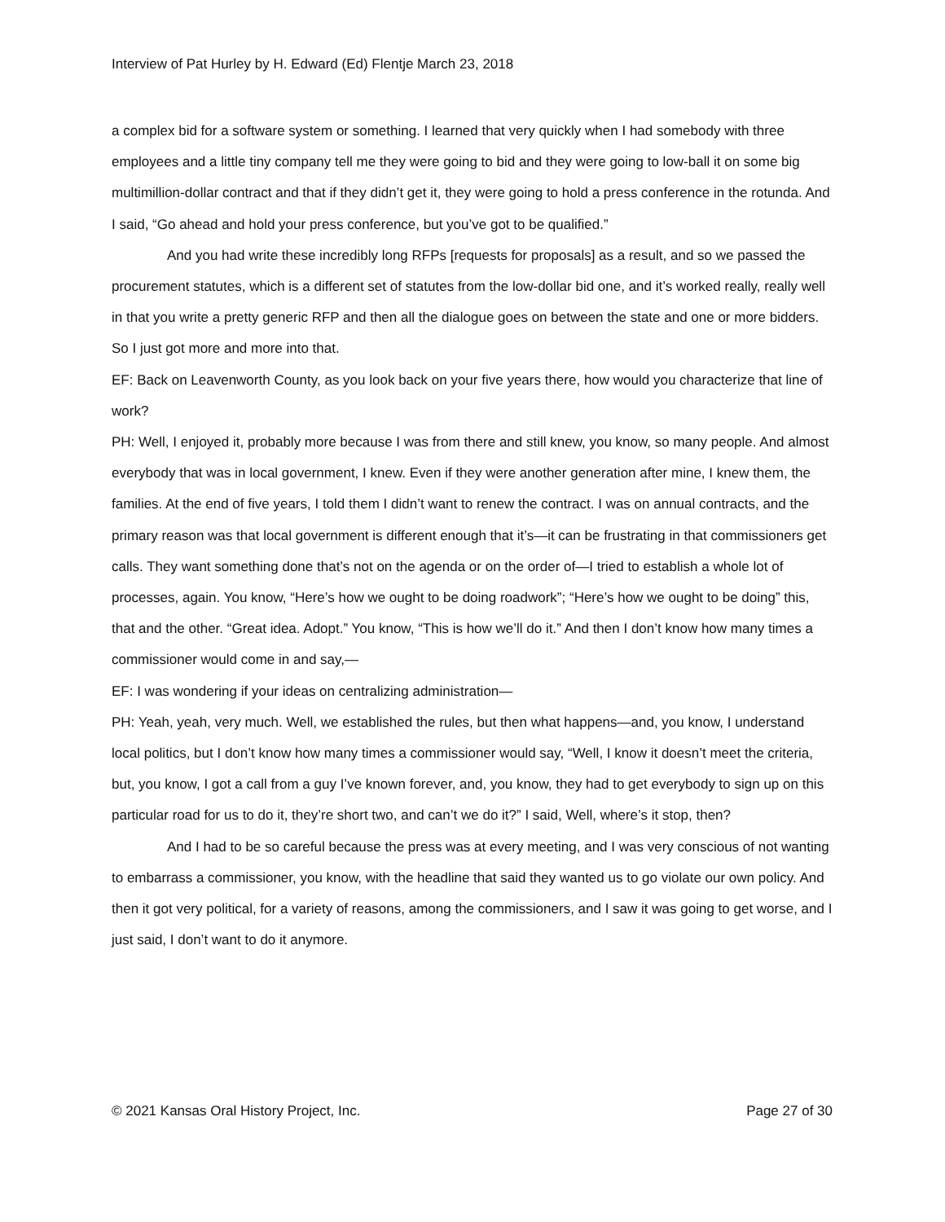Interview of Pat Hurley by H. Edward (Ed) Flentje March 23, 2018
a complex bid for a software system or something. I learned that very quickly when I had somebody with three employees and a little tiny company tell me they were going to bid and they were going to low-ball it on some big multimillion-dollar contract and that if they didn’t get it, they were going to hold a press conference in the rotunda. And I said, “Go ahead and hold your press conference, but you’ve got to be qualified.”
And you had write these incredibly long RFPs [requests for proposals] as a result, and so we passed the procurement statutes, which is a different set of statutes from the low-dollar bid one, and it’s worked really, really well in that you write a pretty generic RFP and then all the dialogue goes on between the state and one or more bidders. So I just got more and more into that.
EF: Back on Leavenworth County, as you look back on your five years there, how would you characterize that line of work?
PH: Well, I enjoyed it, probably more because I was from there and still knew, you know, so many people. And almost everybody that was in local government, I knew. Even if they were another generation after mine, I knew them, the families. At the end of five years, I told them I didn’t want to renew the contract. I was on annual contracts, and the primary reason was that local government is different enough that it’s—it can be frustrating in that commissioners get calls. They want something done that’s not on the agenda or on the order of—I tried to establish a whole lot of processes, again. You know, “Here’s how we ought to be doing roadwork”; “Here’s how we ought to be doing” this, that and the other. “Great idea. Adopt.” You know, “This is how we’ll do it.” And then I don’t know how many times a commissioner would come in and say,—
EF: I was wondering if your ideas on centralizing administration—
PH: Yeah, yeah, very much. Well, we established the rules, but then what happens—and, you know, I understand local politics, but I don’t know how many times a commissioner would say, “Well, I know it doesn’t meet the criteria, but, you know, I got a call from a guy I’ve known forever, and, you know, they had to get everybody to sign up on this particular road for us to do it, they’re short two, and can’t we do it?” I said, Well, where’s it stop, then?
And I had to be so careful because the press was at every meeting, and I was very conscious of not wanting to embarrass a commissioner, you know, with the headline that said they wanted us to go violate our own policy. And then it got very political, for a variety of reasons, among the commissioners, and I saw it was going to get worse, and I just said, I don’t want to do it anymore.
© 2021 Kansas Oral History Project, Inc. Page 27 of 30